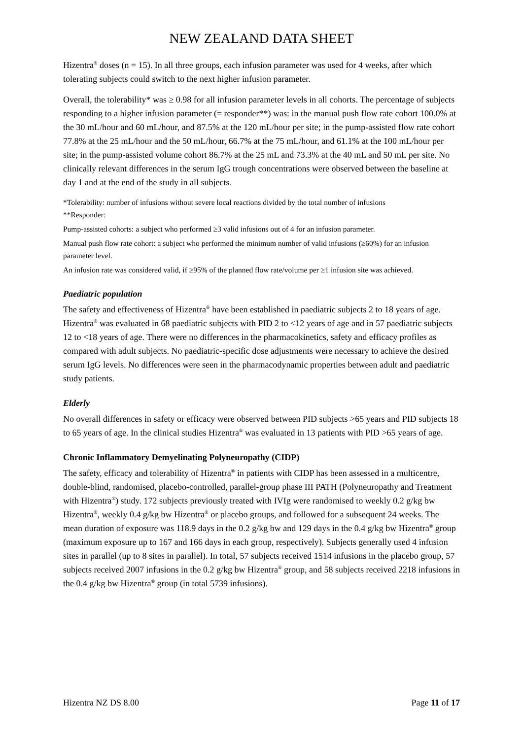NEW ZEALAND DATA SHEET
Hizentra<sup>®</sup> doses (n = 15). In all three groups, each infusion parameter was used for 4 weeks, after which tolerating subjects could switch to the next higher infusion parameter.
Overall, the tolerability* was ≥ 0.98 for all infusion parameter levels in all cohorts. The percentage of subjects responding to a higher infusion parameter (= responder**) was: in the manual push flow rate cohort 100.0% at the 30 mL/hour and 60 mL/hour, and 87.5% at the 120 mL/hour per site; in the pump-assisted flow rate cohort 77.8% at the 25 mL/hour and the 50 mL/hour, 66.7% at the 75 mL/hour, and 61.1% at the 100 mL/hour per site; in the pump-assisted volume cohort 86.7% at the 25 mL and 73.3% at the 40 mL and 50 mL per site. No clinically relevant differences in the serum IgG trough concentrations were observed between the baseline at day 1 and at the end of the study in all subjects.
*Tolerability: number of infusions without severe local reactions divided by the total number of infusions
**Responder:
Pump-assisted cohorts: a subject who performed ≥3 valid infusions out of 4 for an infusion parameter.
Manual push flow rate cohort: a subject who performed the minimum number of valid infusions (≥60%) for an infusion parameter level.
An infusion rate was considered valid, if ≥95% of the planned flow rate/volume per ≥1 infusion site was achieved.
Paediatric population
The safety and effectiveness of Hizentra<sup>®</sup> have been established in paediatric subjects 2 to 18 years of age. Hizentra<sup>®</sup> was evaluated in 68 paediatric subjects with PID 2 to <12 years of age and in 57 paediatric subjects 12 to <18 years of age. There were no differences in the pharmacokinetics, safety and efficacy profiles as compared with adult subjects. No paediatric-specific dose adjustments were necessary to achieve the desired serum IgG levels. No differences were seen in the pharmacodynamic properties between adult and paediatric study patients.
Elderly
No overall differences in safety or efficacy were observed between PID subjects >65 years and PID subjects 18 to 65 years of age. In the clinical studies Hizentra<sup>®</sup> was evaluated in 13 patients with PID >65 years of age.
Chronic Inflammatory Demyelinating Polyneuropathy (CIDP)
The safety, efficacy and tolerability of Hizentra<sup>®</sup> in patients with CIDP has been assessed in a multicentre, double-blind, randomised, placebo-controlled, parallel-group phase III PATH (Polyneuropathy and Treatment with Hizentra<sup>®</sup>) study. 172 subjects previously treated with IVIg were randomised to weekly 0.2 g/kg bw Hizentra<sup>®</sup>, weekly 0.4 g/kg bw Hizentra<sup>®</sup> or placebo groups, and followed for a subsequent 24 weeks. The mean duration of exposure was 118.9 days in the 0.2 g/kg bw and 129 days in the 0.4 g/kg bw Hizentra<sup>®</sup> group (maximum exposure up to 167 and 166 days in each group, respectively). Subjects generally used 4 infusion sites in parallel (up to 8 sites in parallel). In total, 57 subjects received 1514 infusions in the placebo group, 57 subjects received 2007 infusions in the 0.2 g/kg bw Hizentra<sup>®</sup> group, and 58 subjects received 2218 infusions in the 0.4 g/kg bw Hizentra<sup>®</sup> group (in total 5739 infusions).
Hizentra NZ DS 8.00 Page 11 of 17